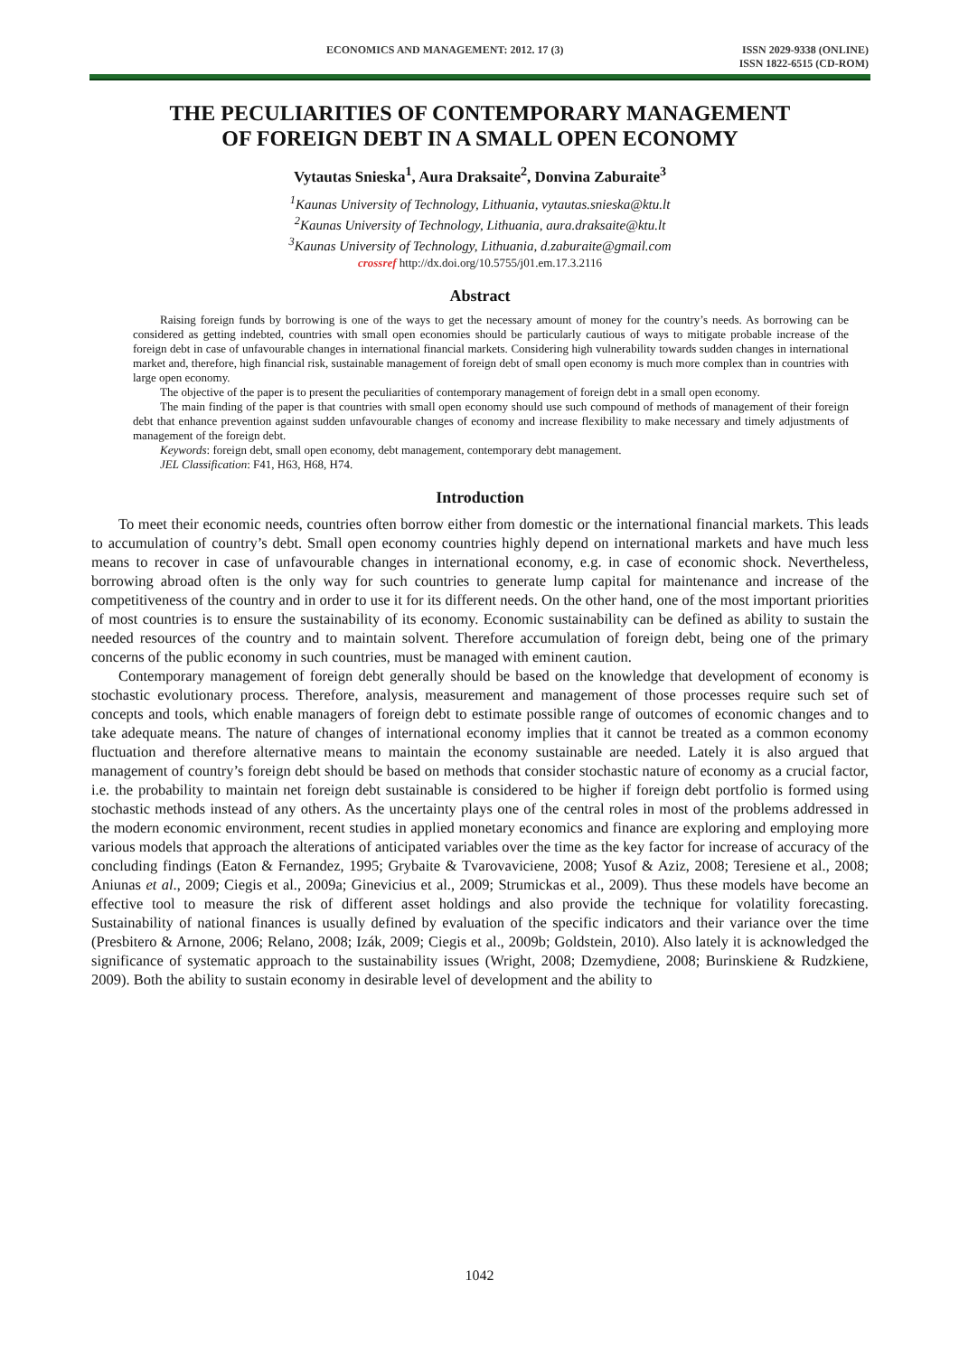ECONOMICS AND MANAGEMENT: 2012. 17 (3) ISSN 2029-9338 (ONLINE)
ISSN 1822-6515 (CD-ROM)
THE PECULIARITIES OF CONTEMPORARY MANAGEMENT
OF FOREIGN DEBT IN A SMALL OPEN ECONOMY
Vytautas Snieska<sup>1</sup>, Aura Draksaite<sup>2</sup>, Donvina Zaburaite<sup>3</sup>
<sup>1</sup> Kaunas University of Technology, Lithuania, vytautas.snieska@ktu.lt
<sup>2</sup> Kaunas University of Technology, Lithuania, aura.draksaite@ktu.lt
<sup>3</sup> Kaunas University of Technology, Lithuania, d.zaburaite@gmail.com
crossref http://dx.doi.org/10.5755/j01.em.17.3.2116
Abstract
Raising foreign funds by borrowing is one of the ways to get the necessary amount of money for the country’s needs. As borrowing can be considered as getting indebted, countries with small open economies should be particularly cautious of ways to mitigate probable increase of the foreign debt in case of unfavourable changes in international financial markets. Considering high vulnerability towards sudden changes in international market and, therefore, high financial risk, sustainable management of foreign debt of small open economy is much more complex than in countries with large open economy.
The objective of the paper is to present the peculiarities of contemporary management of foreign debt in a small open economy.
The main finding of the paper is that countries with small open economy should use such compound of methods of management of their foreign debt that enhance prevention against sudden unfavourable changes of economy and increase flexibility to make necessary and timely adjustments of management of the foreign debt.
Keywords: foreign debt, small open economy, debt management, contemporary debt management.
JEL Classification: F41, H63, H68, H74.
Introduction
To meet their economic needs, countries often borrow either from domestic or the international financial markets. This leads to accumulation of country’s debt. Small open economy countries highly depend on international markets and have much less means to recover in case of unfavourable changes in international economy, e.g. in case of economic shock. Nevertheless, borrowing abroad often is the only way for such countries to generate lump capital for maintenance and increase of the competitiveness of the country and in order to use it for its different needs. On the other hand, one of the most important priorities of most countries is to ensure the sustainability of its economy. Economic sustainability can be defined as ability to sustain the needed resources of the country and to maintain solvent. Therefore accumulation of foreign debt, being one of the primary concerns of the public economy in such countries, must be managed with eminent caution.
Contemporary management of foreign debt generally should be based on the knowledge that development of economy is stochastic evolutionary process. Therefore, analysis, measurement and management of those processes require such set of concepts and tools, which enable managers of foreign debt to estimate possible range of outcomes of economic changes and to take adequate means. The nature of changes of international economy implies that it cannot be treated as a common economy fluctuation and therefore alternative means to maintain the economy sustainable are needed. Lately it is also argued that management of country’s foreign debt should be based on methods that consider stochastic nature of economy as a crucial factor, i.e. the probability to maintain net foreign debt sustainable is considered to be higher if foreign debt portfolio is formed using stochastic methods instead of any others. As the uncertainty plays one of the central roles in most of the problems addressed in the modern economic environment, recent studies in applied monetary economics and finance are exploring and employing more various models that approach the alterations of anticipated variables over the time as the key factor for increase of accuracy of the concluding findings (Eaton & Fernandez, 1995; Grybaite & Tvarovaviciene, 2008; Yusof & Aziz, 2008; Teresiene et al., 2008; Aniunas et al., 2009; Ciegis et al., 2009a; Ginevicius et al., 2009; Strumickas et al., 2009). Thus these models have become an effective tool to measure the risk of different asset holdings and also provide the technique for volatility forecasting. Sustainability of national finances is usually defined by evaluation of the specific indicators and their variance over the time (Presbitero & Arnone, 2006; Relano, 2008; Izák, 2009; Ciegis et al., 2009b; Goldstein, 2010). Also lately it is acknowledged the significance of systematic approach to the sustainability issues (Wright, 2008; Dzemydiene, 2008; Burinskiene & Rudzkiene, 2009). Both the ability to sustain economy in desirable level of development and the ability to
1042